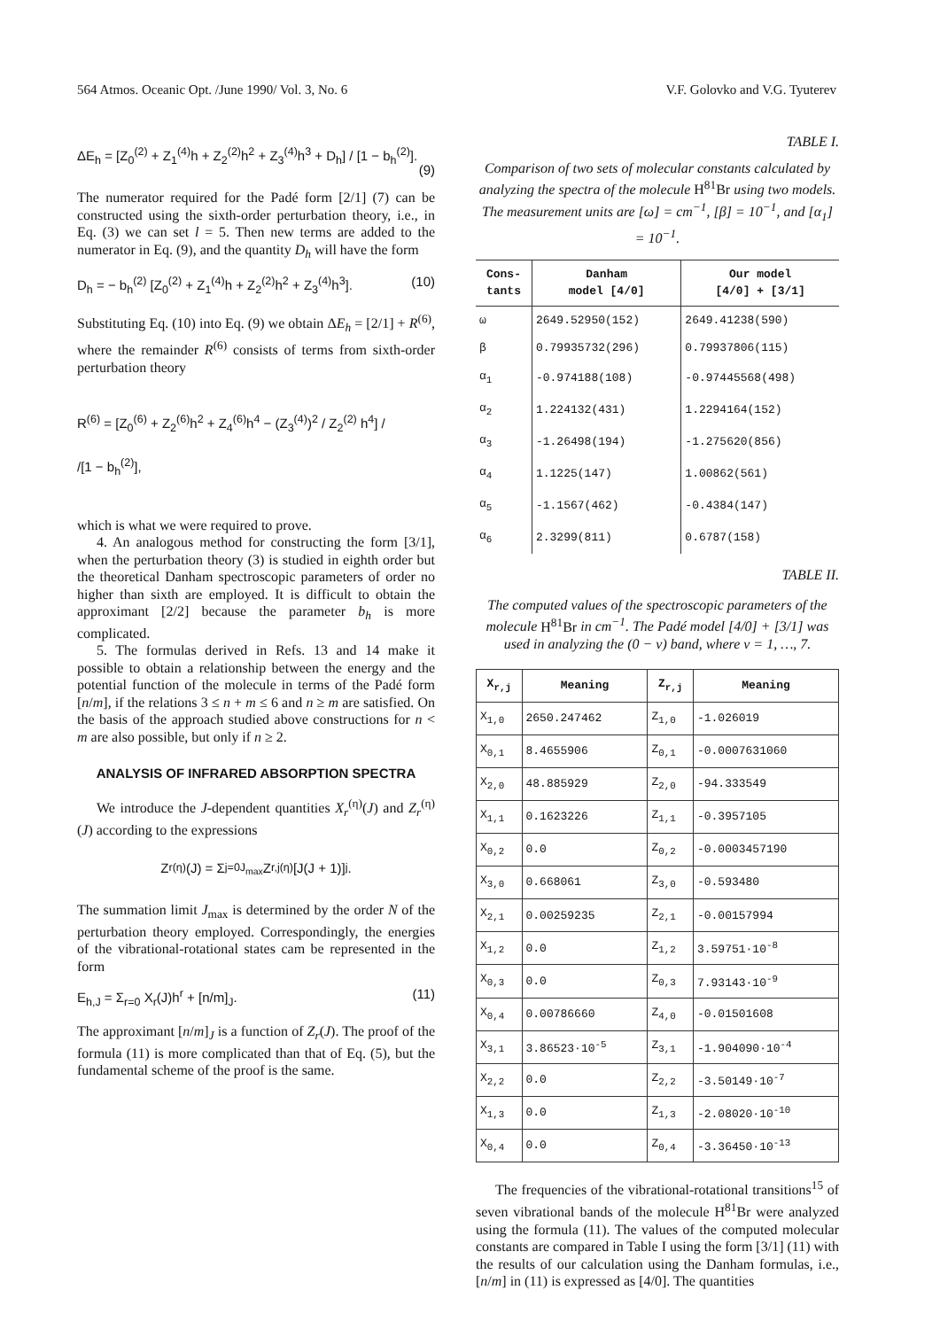564 Atmos. Oceanic Opt. /June 1990/ Vol. 3, No. 6 V.F. Golovko and V.G. Tyuterev
ΔE<sub>h</sub> = [Z<sub>0</sub><sup>(2)</sup> + Z<sub>1</sub><sup>(4)</sup>h + Z<sub>2</sub><sup>(2)</sup>h<sup>2</sup> + Z<sub>3</sub><sup>(4)</sup>h<sup>3</sup> + D<sub>h</sub>] / [1 − b<sub>h</sub><sup>(2)</sup>].
(9)
The numerator required for the Padé form [2/1] (7) can be constructed using the sixth-order perturbation theory, i.e., in Eq. (3) we can set l = 5. Then new terms are added to the numerator in Eq. (9), and the quantity D<sub>h</sub> will have the form
D<sub>h</sub> = − b<sub>h</sub><sup>(2)</sup> [Z<sub>0</sub><sup>(2)</sup> + Z<sub>1</sub><sup>(4)</sup>h + Z<sub>2</sub><sup>(2)</sup>h<sup>2</sup> + Z<sub>3</sub><sup>(4)</sup>h<sup>3</sup>]. (10)
Substituting Eq. (10) into Eq. (9) we obtain ΔE<sub>h</sub> = [2/1] + R<sup>(6)</sup>, where the remainder R<sup>(6)</sup> consists of terms from sixth-order perturbation theory
R<sup>(6)</sup> = [Z<sub>0</sub><sup>(6)</sup> + Z<sub>2</sub><sup>(6)</sup>h<sup>2</sup> + Z<sub>4</sub><sup>(6)</sup>h<sup>4</sup> − (Z<sub>3</sub><sup>(4)</sup>)<sup>2</sup> / Z<sub>2</sub><sup>(2)</sup> h<sup>4</sup>] /
/[1 − b<sub>h</sub><sup>(2)</sup>],
which is what we were required to prove.
4. An analogous method for constructing the form [3/1], when the perturbation theory (3) is studied in eighth order but the theoretical Danham spectroscopic parameters of order no higher than sixth are employed. It is difficult to obtain the approximant [2/2] because the parameter b<sub>h</sub> is more complicated.
5. The formulas derived in Refs. 13 and 14 make it possible to obtain a relationship between the energy and the potential function of the molecule in terms of the Padé form [n/m], if the relations 3 ≤ n + m ≤ 6 and n ≥ m are satisfied. On the basis of the approach studied above constructions for n < m are also possible, but only if n ≥ 2.
ANALYSIS OF INFRARED ABSORPTION SPECTRA
We introduce the J-dependent quantities X<sub>r</sub><sup>(η)</sup>(J) and Z<sub>r</sub><sup>(η)</sup>(J) according to the expressions
Z<sub>r</sub><sup>(η)</sup>(J) = Σ<sub>j=0</sub><sup>J<sub>max</sub></sup> Z<sub>r,j</sub><sup>(η)</sup> [J(J + 1)]<sup>j</sup>.
The summation limit J<sub>max</sub> is determined by the order N of the perturbation theory employed. Correspondingly, the energies of the vibrational-rotational states cam be represented in the form
E<sub>h,J</sub> = Σ<sub>r=0</sub> X<sub>r</sub>(J)h<sup>r</sup> + [n/m]<sub>J</sub>. (11)
The approximant [n/m]<sub>J</sub> is a function of Z<sub>r</sub>(J). The proof of the formula (11) is more complicated than that of Eq. (5), but the fundamental scheme of the proof is the same.
TABLE I.
Comparison of two sets of molecular constants calculated by analyzing the spectra of the molecule H<sup>81</sup>Br using two models. The measurement units are [ω] = cm<sup>−1</sup>, [β] = 10<sup>−1</sup>, and [α<sub>1</sub>] = 10<sup>−1</sup>.
| Cons- tants | Danham model [4/0] | Our model [4/0] + [3/1] |
| --- | --- | --- |
| ω | 2649.52950(152) | 2649.41238(590) |
| β | 0.79935732(296) | 0.79937806(115) |
| α<sub>1</sub> | -0.974188(108) | -0.97445568(498) |
| α<sub>2</sub> | 1.224132(431) | 1.2294164(152) |
| α<sub>3</sub> | -1.26498(194) | -1.275620(856) |
| α<sub>4</sub> | 1.1225(147) | 1.00862(561) |
| α<sub>5</sub> | -1.1567(462) | -0.4384(147) |
| α<sub>6</sub> | 2.3299(811) | 0.6787(158) |
TABLE II.
The computed values of the spectroscopic parameters of the molecule H<sup>81</sup>Br in cm<sup>−1</sup>. The Padé model [4/0] + [3/1] was used in analyzing the (0 − v) band, where v = 1, …, 7.
| X<sub>r,j</sub> | Meaning | Z<sub>r,j</sub> | Meaning |
| --- | --- | --- | --- |
| X<sub>1,0</sub> | 2650.247462 | Z<sub>1,0</sub> | -1.026019 |
| X<sub>0,1</sub> | 8.4655906 | Z<sub>0,1</sub> | -0.0007631060 |
| X<sub>2,0</sub> | 48.885929 | Z<sub>2,0</sub> | -94.333549 |
| X<sub>1,1</sub> | 0.1623226 | Z<sub>1,1</sub> | -0.3957105 |
| X<sub>0,2</sub> | 0.0 | Z<sub>0,2</sub> | -0.0003457190 |
| X<sub>3,0</sub> | 0.668061 | Z<sub>3,0</sub> | -0.593480 |
| X<sub>2,1</sub> | 0.00259235 | Z<sub>2,1</sub> | -0.00157994 |
| X<sub>1,2</sub> | 0.0 | Z<sub>1,2</sub> | 3.59751·10<sup>-8</sup> |
| X<sub>0,3</sub> | 0.0 | Z<sub>0,3</sub> | 7.93143·10<sup>-9</sup> |
| X<sub>0,4</sub> | 0.00786660 | Z<sub>4,0</sub> | -0.01501608 |
| X<sub>3,1</sub> | 3.86523·10<sup>-5</sup> | Z<sub>3,1</sub> | -1.904090·10<sup>-4</sup> |
| X<sub>2,2</sub> | 0.0 | Z<sub>2,2</sub> | -3.50149·10<sup>-7</sup> |
| X<sub>1,3</sub> | 0.0 | Z<sub>1,3</sub> | -2.08020·10<sup>-10</sup> |
| X<sub>0,4</sub> | 0.0 | Z<sub>0,4</sub> | -3.36450·10<sup>-13</sup> |
The frequencies of the vibrational-rotational transitions<sup>15</sup> of seven vibrational bands of the molecule H<sup>81</sup>Br were analyzed using the formula (11). The values of the computed molecular constants are compared in Table I using the form [3/1] (11) with the results of our calculation using the Danham formulas, i.e., [n/m] in (11) is expressed as [4/0]. The quantities